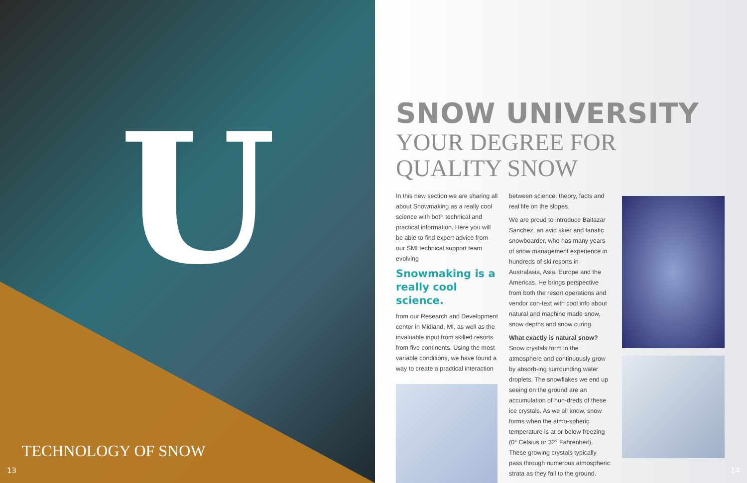U
TECHNOLOGY OF SNOW
13
SNOW UNIVERSITY
YOUR DEGREE FOR
QUALITY SNOW
In this new section we are sharing all about Snowmaking as a really cool science with both technical and practical information. Here you will be able to find expert advice from our SMI technical support team evolving
Snowmaking is a really cool science.
from our Research and Development center in Midland, MI, as well as the invaluable input from skilled resorts from five continents. Using the most variable conditions, we have found a way to create a practical interaction
between science, theory, facts and real life on the slopes.
We are proud to introduce Baltazar Sanchez, an avid skier and fanatic snowboarder, who has many years of snow management experience in hundreds of ski resorts in Australasia, Asia, Europe and the Americas. He brings perspective from both the resort operations and vendor con-text with cool info about natural and machine made snow, snow depths and snow curing.
What exactly is natural snow?
Snow crystals form in the atmosphere and continuously grow by absorb-ing surrounding water droplets. The snowflakes we end up seeing on the ground are an accumulation of hun-dreds of these ice crystals. As we all know, snow forms when the atmo-spheric temperature is at or below freezing (0° Celsius or 32° Fahrenheit). These growing crystals typically pass through numerous atmospheric strata as they fall to the ground.
14